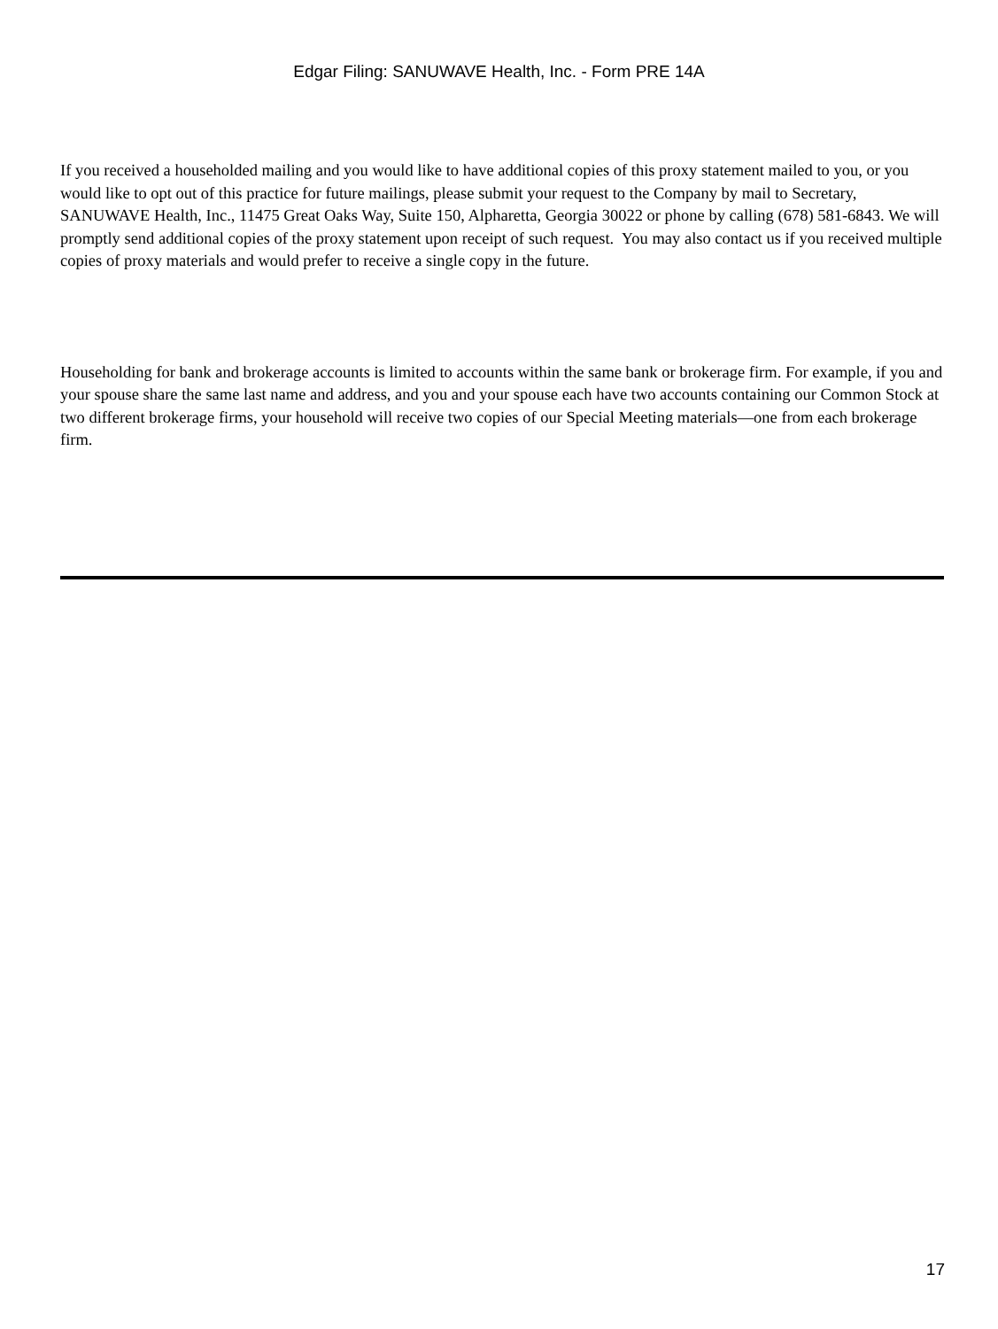Edgar Filing: SANUWAVE Health, Inc. - Form PRE 14A
If you received a householded mailing and you would like to have additional copies of this proxy statement mailed to you, or you would like to opt out of this practice for future mailings, please submit your request to the Company by mail to Secretary, SANUWAVE Health, Inc., 11475 Great Oaks Way, Suite 150, Alpharetta, Georgia 30022 or phone by calling (678) 581-6843. We will promptly send additional copies of the proxy statement upon receipt of such request. You may also contact us if you received multiple copies of proxy materials and would prefer to receive a single copy in the future.
Householding for bank and brokerage accounts is limited to accounts within the same bank or brokerage firm. For example, if you and your spouse share the same last name and address, and you and your spouse each have two accounts containing our Common Stock at two different brokerage firms, your household will receive two copies of our Special Meeting materials—one from each brokerage firm.
17